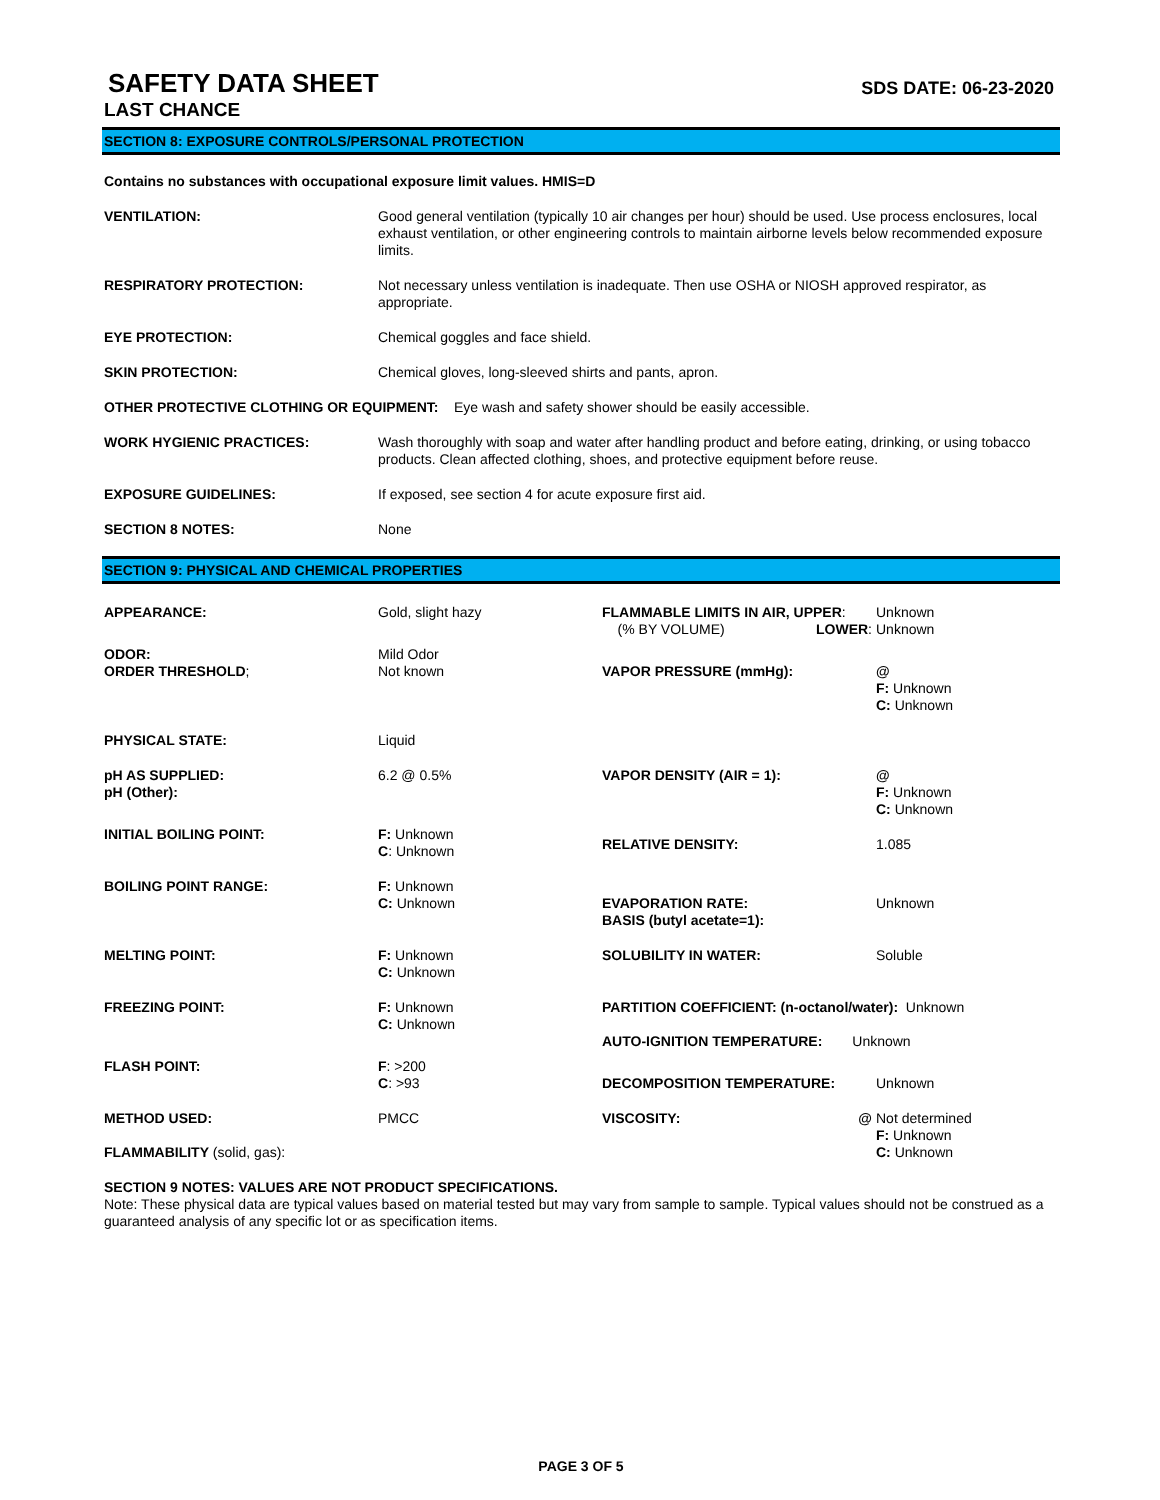SAFETY DATA SHEET
SDS DATE: 06-23-2020
LAST CHANCE
SECTION 8: EXPOSURE CONTROLS/PERSONAL PROTECTION
Contains no substances with occupational exposure limit values. HMIS=D
| VENTILATION: | Good general ventilation (typically 10 air changes per hour) should be used. Use process enclosures, local exhaust ventilation, or other engineering controls to maintain airborne levels below recommended exposure limits. |
| RESPIRATORY PROTECTION: | Not necessary unless ventilation is inadequate. Then use OSHA or NIOSH approved respirator, as appropriate. |
| EYE PROTECTION: | Chemical goggles and face shield. |
| SKIN PROTECTION: | Chemical gloves, long-sleeved shirts and pants, apron. |
| OTHER PROTECTIVE CLOTHING OR EQUIPMENT: Eye wash and safety shower should be easily accessible. | |
| WORK HYGIENIC PRACTICES: | Wash thoroughly with soap and water after handling product and before eating, drinking, or using tobacco products. Clean affected clothing, shoes, and protective equipment before reuse. |
| EXPOSURE GUIDELINES: | If exposed, see section 4 for acute exposure first aid. |
| SECTION 8 NOTES: | None |
SECTION 9: PHYSICAL AND CHEMICAL PROPERTIES
| APPEARANCE: | Gold, slight hazy | FLAMMABLE LIMITS IN AIR, UPPER : (% BY VOLUME) LOWER : | Unknown Unknown |
| ODOR: ORDER THRESHOLD ; | Mild Odor Not known | VAPOR PRESSURE (mmHg): | @ F: Unknown C: Unknown |
| PHYSICAL STATE: | Liquid | | |
| pH AS SUPPLIED: pH (Other): | 6.2 @ 0.5% | VAPOR DENSITY (AIR = 1): | @ F: Unknown C: Unknown |
| INITIAL BOILING POINT: | F: Unknown C : Unknown | RELATIVE DENSITY: | 1.085 |
| BOILING POINT RANGE: | F: Unknown C: Unknown | EVAPORATION RATE: BASIS (butyl acetate=1): | Unknown |
| MELTING POINT: | F: Unknown C: Unknown | SOLUBILITY IN WATER: | Soluble |
| FREEZING POINT: | F: Unknown C: Unknown | PARTITION COEFFICIENT: (n-octanol/water): Unknown AUTO-IGNITION TEMPERATURE: Unknown | |
| FLASH POINT: | F : >200 C : >93 | DECOMPOSITION TEMPERATURE: | Unknown |
| METHOD USED: FLAMMABILITY (solid, gas): | PMCC | VISCOSITY: @ | Not determined F: Unknown C: Unknown |
SECTION 9 NOTES: VALUES ARE NOT PRODUCT SPECIFICATIONS.
Note: These physical data are typical values based on material tested but may vary from sample to sample. Typical values should not be construed as a guaranteed analysis of any specific lot or as specification items.
PAGE 3 OF 5